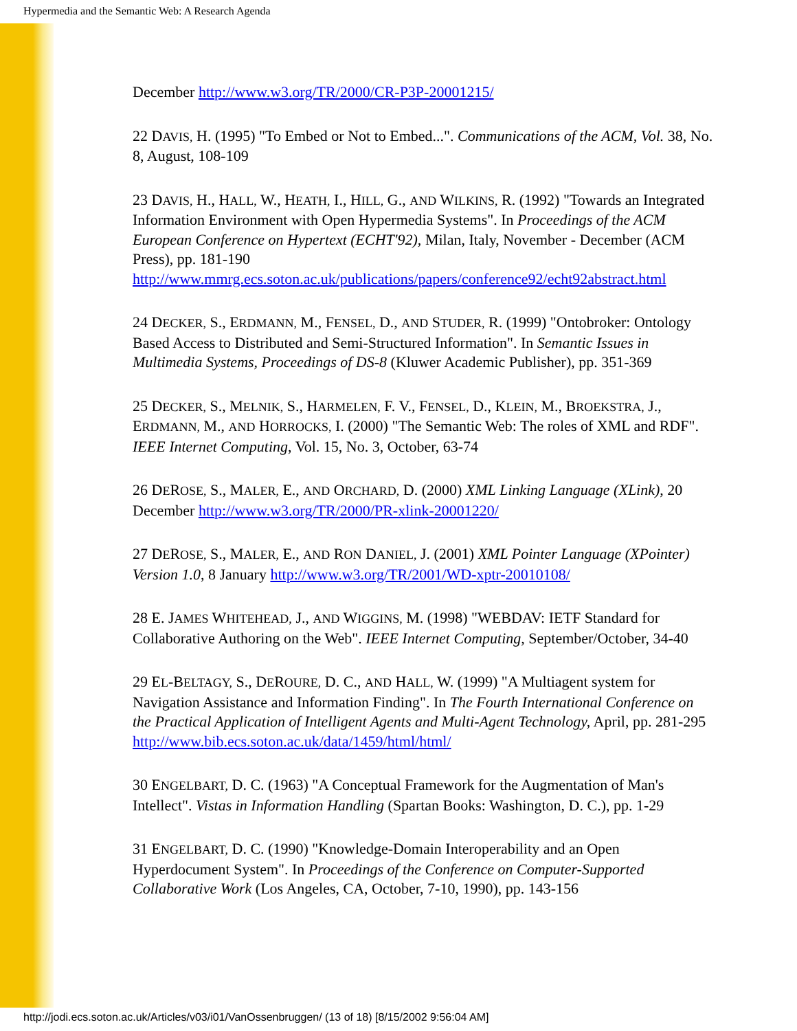Hypermedia and the Semantic Web: A Research Agenda
December http://www.w3.org/TR/2000/CR-P3P-20001215/
22 DAVIS, H. (1995) "To Embed or Not to Embed...". Communications of the ACM, Vol. 38, No. 8, August, 108-109
23 DAVIS, H., HALL, W., HEATH, I., HILL, G., AND WILKINS, R. (1992) "Towards an Integrated Information Environment with Open Hypermedia Systems". In Proceedings of the ACM European Conference on Hypertext (ECHT'92), Milan, Italy, November - December (ACM Press), pp. 181-190 http://www.mmrg.ecs.soton.ac.uk/publications/papers/conference92/echt92abstract.html
24 DECKER, S., ERDMANN, M., FENSEL, D., AND STUDER, R. (1999) "Ontobroker: Ontology Based Access to Distributed and Semi-Structured Information". In Semantic Issues in Multimedia Systems, Proceedings of DS-8 (Kluwer Academic Publisher), pp. 351-369
25 DECKER, S., MELNIK, S., HARMELEN, F. V., FENSEL, D., KLEIN, M., BROEKSTRA, J., ERDMANN, M., AND HORROCKS, I. (2000) "The Semantic Web: The roles of XML and RDF". IEEE Internet Computing, Vol. 15, No. 3, October, 63-74
26 DEROSE, S., MALER, E., AND ORCHARD, D. (2000) XML Linking Language (XLink), 20 December http://www.w3.org/TR/2000/PR-xlink-20001220/
27 DEROSE, S., MALER, E., AND RON DANIEL, J. (2001) XML Pointer Language (XPointer) Version 1.0, 8 January http://www.w3.org/TR/2001/WD-xptr-20010108/
28 E. JAMES WHITEHEAD, J., AND WIGGINS, M. (1998) "WEBDAV: IETF Standard for Collaborative Authoring on the Web". IEEE Internet Computing, September/October, 34-40
29 EL-BELTAGY, S., DEROURE, D. C., AND HALL, W. (1999) "A Multiagent system for Navigation Assistance and Information Finding". In The Fourth International Conference on the Practical Application of Intelligent Agents and Multi-Agent Technology, April, pp. 281-295 http://www.bib.ecs.soton.ac.uk/data/1459/html/html/
30 ENGELBART, D. C. (1963) "A Conceptual Framework for the Augmentation of Man's Intellect". Vistas in Information Handling (Spartan Books: Washington, D. C.), pp. 1-29
31 ENGELBART, D. C. (1990) "Knowledge-Domain Interoperability and an Open Hyperdocument System". In Proceedings of the Conference on Computer-Supported Collaborative Work (Los Angeles, CA, October, 7-10, 1990), pp. 143-156
http://jodi.ecs.soton.ac.uk/Articles/v03/i01/VanOssenbruggen/ (13 of 18) [8/15/2002 9:56:04 AM]